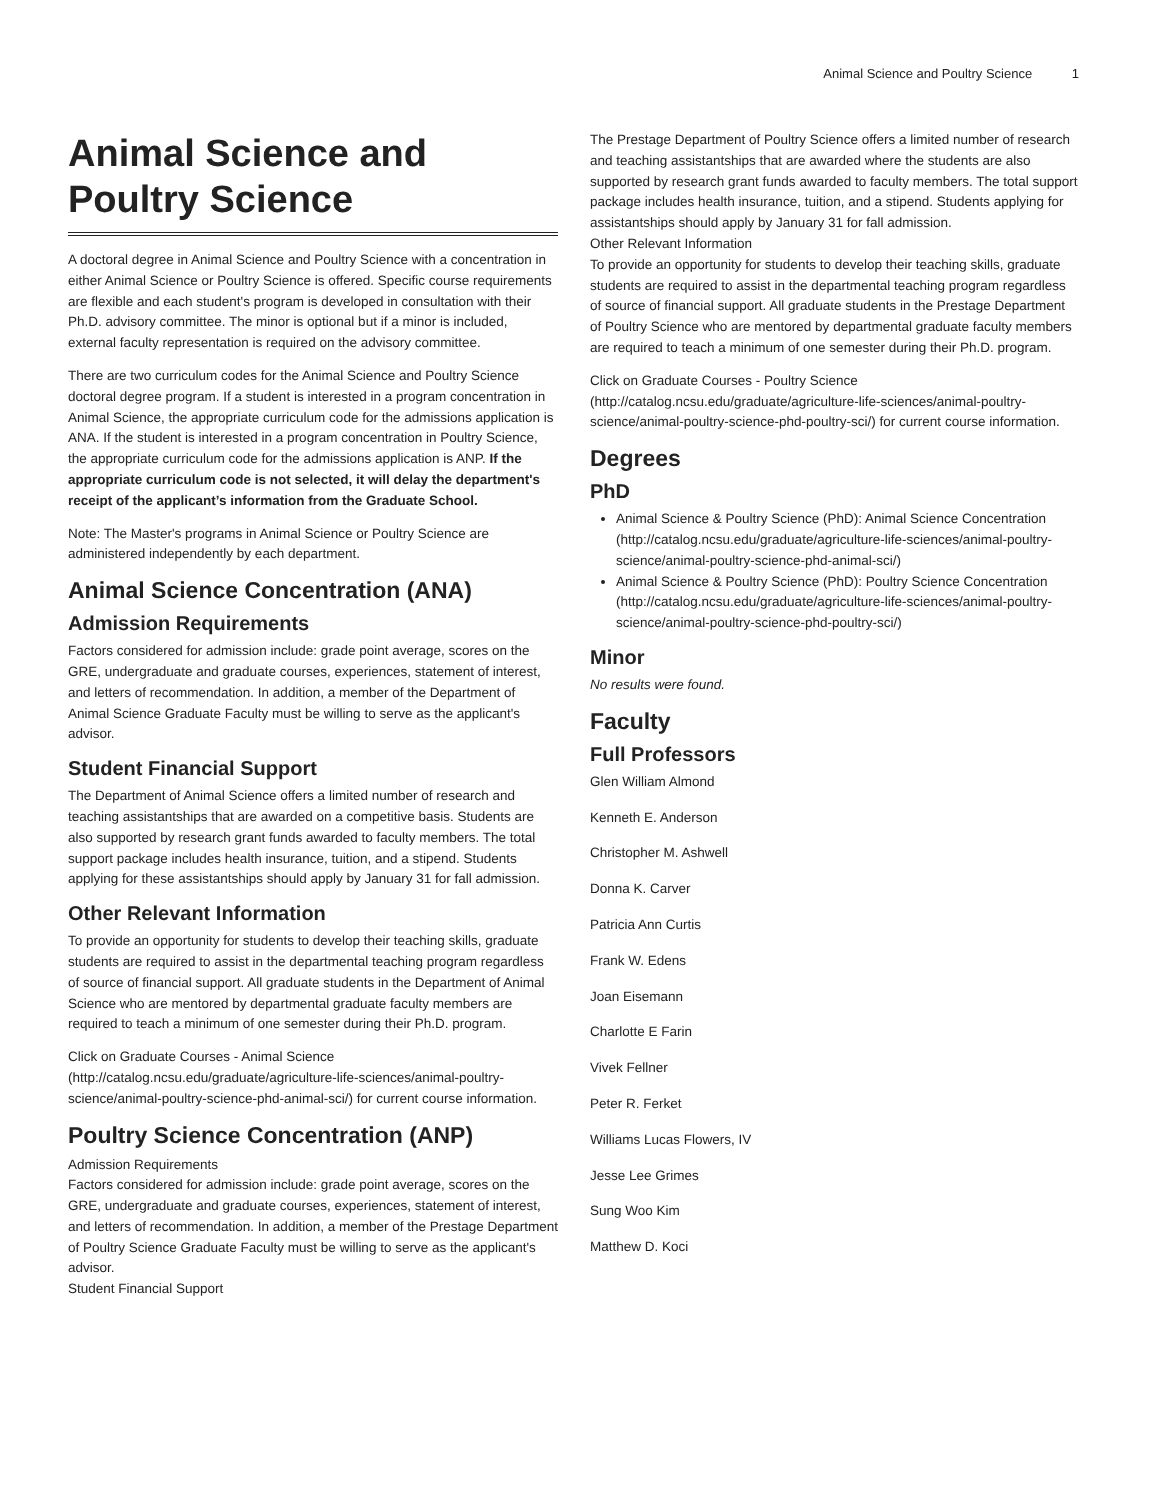Animal Science and Poultry Science 1
Animal Science and Poultry Science
A doctoral degree in Animal Science and Poultry Science with a concentration in either Animal Science or Poultry Science is offered. Specific course requirements are flexible and each student's program is developed in consultation with their Ph.D. advisory committee. The minor is optional but if a minor is included, external faculty representation is required on the advisory committee.
There are two curriculum codes for the Animal Science and Poultry Science doctoral degree program. If a student is interested in a program concentration in Animal Science, the appropriate curriculum code for the admissions application is ANA. If the student is interested in a program concentration in Poultry Science, the appropriate curriculum code for the admissions application is ANP. If the appropriate curriculum code is not selected, it will delay the department's receipt of the applicant’s information from the Graduate School.
Note: The Master's programs in Animal Science or Poultry Science are administered independently by each department.
Animal Science Concentration (ANA)
Admission Requirements
Factors considered for admission include: grade point average, scores on the GRE, undergraduate and graduate courses, experiences, statement of interest, and letters of recommendation. In addition, a member of the Department of Animal Science Graduate Faculty must be willing to serve as the applicant's advisor.
Student Financial Support
The Department of Animal Science offers a limited number of research and teaching assistantships that are awarded on a competitive basis. Students are also supported by research grant funds awarded to faculty members. The total support package includes health insurance, tuition, and a stipend. Students applying for these assistantships should apply by January 31 for fall admission.
Other Relevant Information
To provide an opportunity for students to develop their teaching skills, graduate students are required to assist in the departmental teaching program regardless of source of financial support. All graduate students in the Department of Animal Science who are mentored by departmental graduate faculty members are required to teach a minimum of one semester during their Ph.D. program.
Click on Graduate Courses - Animal Science (http://catalog.ncsu.edu/graduate/agriculture-life-sciences/animal-poultry-science/animal-poultry-science-phd-animal-sci/) for current course information.
Poultry Science Concentration (ANP)
Admission Requirements
Factors considered for admission include: grade point average, scores on the GRE, undergraduate and graduate courses, experiences, statement of interest, and letters of recommendation. In addition, a member of the Prestage Department of Poultry Science Graduate Faculty must be willing to serve as the applicant's advisor.
Student Financial Support
The Prestage Department of Poultry Science offers a limited number of research and teaching assistantships that are awarded where the students are also supported by research grant funds awarded to faculty members. The total support package includes health insurance, tuition, and a stipend. Students applying for assistantships should apply by January 31 for fall admission.
Other Relevant Information
To provide an opportunity for students to develop their teaching skills, graduate students are required to assist in the departmental teaching program regardless of source of financial support. All graduate students in the Prestage Department of Poultry Science who are mentored by departmental graduate faculty members are required to teach a minimum of one semester during their Ph.D. program.
Click on Graduate Courses - Poultry Science (http://catalog.ncsu.edu/graduate/agriculture-life-sciences/animal-poultry-science/animal-poultry-science-phd-poultry-sci/) for current course information.
Degrees
PhD
Animal Science & Poultry Science (PhD): Animal Science Concentration (http://catalog.ncsu.edu/graduate/agriculture-life-sciences/animal-poultry-science/animal-poultry-science-phd-animal-sci/)
Animal Science & Poultry Science (PhD): Poultry Science Concentration (http://catalog.ncsu.edu/graduate/agriculture-life-sciences/animal-poultry-science/animal-poultry-science-phd-poultry-sci/)
Minor
No results were found.
Faculty
Full Professors
Glen William Almond
Kenneth E. Anderson
Christopher M. Ashwell
Donna K. Carver
Patricia Ann Curtis
Frank W. Edens
Joan Eisemann
Charlotte E Farin
Vivek Fellner
Peter R. Ferket
Williams Lucas Flowers, IV
Jesse Lee Grimes
Sung Woo Kim
Matthew D. Koci